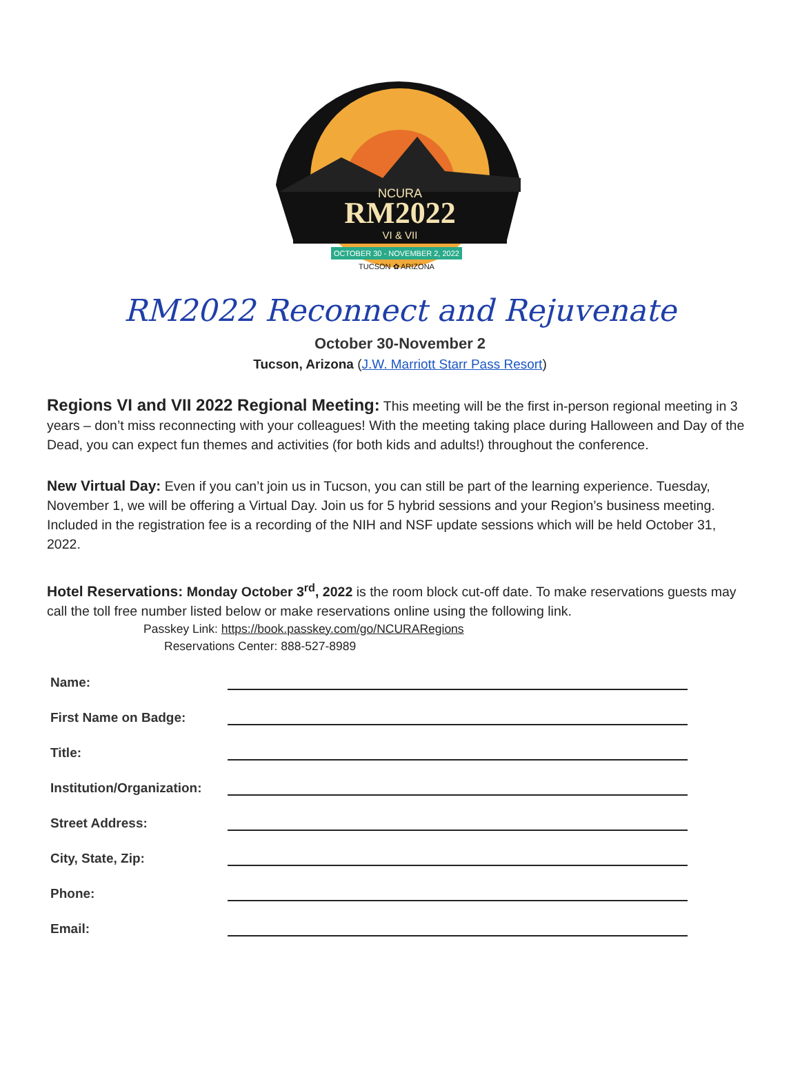NCURA
RM2022
VI & VII
OCTOBER 30 - NOVEMBER 2, 2022
TUCSON ✿ ARIZONA
RM2022 Reconnect and Rejuvenate
October 30-November 2
Tucson, Arizona (J.W. Marriott Starr Pass Resort)
Regions VI and VII 2022 Regional Meeting: This meeting will be the first in-person regional meeting in 3 years – don’t miss reconnecting with your colleagues! With the meeting taking place during Halloween and Day of the Dead, you can expect fun themes and activities (for both kids and adults!) throughout the conference.
New Virtual Day: Even if you can’t join us in Tucson, you can still be part of the learning experience. Tuesday, November 1, we will be offering a Virtual Day. Join us for 5 hybrid sessions and your Region’s business meeting. Included in the registration fee is a recording of the NIH and NSF update sessions which will be held October 31, 2022.
Hotel Reservations: Monday October 3<sup>rd</sup>, 2022 is the room block cut-off date. To make reservations guests may call the toll free number listed below or make reservations online using the following link.
Passkey Link: https://book.passkey.com/go/NCURARegions
Reservations Center: 888-527-8989
Name:
First Name on Badge:
Title:
Institution/Organization:
Street Address:
City, State, Zip:
Phone:
Email: